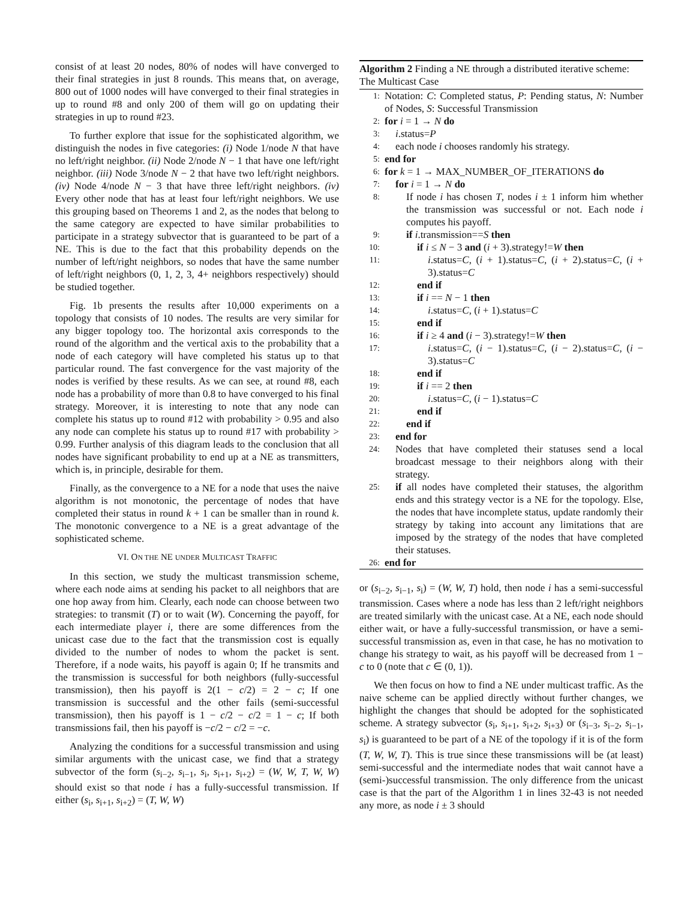consist of at least 20 nodes, 80% of nodes will have converged to their final strategies in just 8 rounds. This means that, on average, 800 out of 1000 nodes will have converged to their final strategies in up to round #8 and only 200 of them will go on updating their strategies in up to round #23.
To further explore that issue for the sophisticated algorithm, we distinguish the nodes in five categories: (i) Node 1/node N that have no left/right neighbor. (ii) Node 2/node N − 1 that have one left/right neighbor. (iii) Node 3/node N − 2 that have two left/right neighbors. (iv) Node 4/node N − 3 that have three left/right neighbors. (iv) Every other node that has at least four left/right neighbors. We use this grouping based on Theorems 1 and 2, as the nodes that belong to the same category are expected to have similar probabilities to participate in a strategy subvector that is guaranteed to be part of a NE. This is due to the fact that this probability depends on the number of left/right neighbors, so nodes that have the same number of left/right neighbors (0, 1, 2, 3, 4+ neighbors respectively) should be studied together.
Fig. 1b presents the results after 10,000 experiments on a topology that consists of 10 nodes. The results are very similar for any bigger topology too. The horizontal axis corresponds to the round of the algorithm and the vertical axis to the probability that a node of each category will have completed his status up to that particular round. The fast convergence for the vast majority of the nodes is verified by these results. As we can see, at round #8, each node has a probability of more than 0.8 to have converged to his final strategy. Moreover, it is interesting to note that any node can complete his status up to round #12 with probability > 0.95 and also any node can complete his status up to round #17 with probability > 0.99. Further analysis of this diagram leads to the conclusion that all nodes have significant probability to end up at a NE as transmitters, which is, in principle, desirable for them.
Finally, as the convergence to a NE for a node that uses the naive algorithm is not monotonic, the percentage of nodes that have completed their status in round k + 1 can be smaller than in round k. The monotonic convergence to a NE is a great advantage of the sophisticated scheme.
VI. ON THE NE UNDER MULTICAST TRAFFIC
In this section, we study the multicast transmission scheme, where each node aims at sending his packet to all neighbors that are one hop away from him. Clearly, each node can choose between two strategies: to transmit (T) or to wait (W). Concerning the payoff, for each intermediate player i, there are some differences from the unicast case due to the fact that the transmission cost is equally divided to the number of nodes to whom the packet is sent. Therefore, if a node waits, his payoff is again 0; If he transmits and the transmission is successful for both neighbors (fully-successful transmission), then his payoff is 2(1 − c/2) = 2 − c; If one transmission is successful and the other fails (semi-successful transmission), then his payoff is 1 − c/2 − c/2 = 1 − c; If both transmissions fail, then his payoff is −c/2 − c/2 = −c.
Analyzing the conditions for a successful transmission and using similar arguments with the unicast case, we find that a strategy subvector of the form (s<sub>i−2</sub>, s<sub>i−1</sub>, s<sub>i</sub>, s<sub>i+1</sub>, s<sub>i+2</sub>) = (W, W, T, W, W) should exist so that node i has a fully-successful transmission. If either (s<sub>i</sub>, s<sub>i+1</sub>, s<sub>i+2</sub>) = (T, W, W)
Algorithm 2 Finding a NE through a distributed iterative scheme: The Multicast Case
1: Notation: C: Completed status, P: Pending status, N: Number of Nodes, S: Successful Transmission
2: for i = 1 → N do
3: i.status=P
4: each node i chooses randomly his strategy.
5: end for
6: for k = 1 → MAX_NUMBER_OF_ITERATIONS do
7: for i = 1 → N do
8: If node i has chosen T, nodes i ± 1 inform him whether the transmission was successful or not. Each node i computes his payoff.
9: if i.transmission==S then
10: if i ≤ N − 3 and (i + 3).strategy!=W then
11: i.status=C, (i + 1).status=C, (i + 2).status=C, (i + 3).status=C
12: end if
13: if i == N − 1 then
14: i.status=C, (i + 1).status=C
15: end if
16: if i ≥ 4 and (i − 3).strategy!=W then
17: i.status=C, (i − 1).status=C, (i − 2).status=C, (i − 3).status=C
18: end if
19: if i == 2 then
20: i.status=C, (i − 1).status=C
21: end if
22: end if
23: end for
24: Nodes that have completed their statuses send a local broadcast message to their neighbors along with their strategy.
25: if all nodes have completed their statuses, the algorithm ends and this strategy vector is a NE for the topology. Else, the nodes that have incomplete status, update randomly their strategy by taking into account any limitations that are imposed by the strategy of the nodes that have completed their statuses.
26: end for
or (s<sub>i−2</sub>, s<sub>i−1</sub>, s<sub>i</sub>) = (W, W, T) hold, then node i has a semi-successful transmission. Cases where a node has less than 2 left/right neighbors are treated similarly with the unicast case. At a NE, each node should either wait, or have a fully-successful transmission, or have a semi-successful transmission as, even in that case, he has no motivation to change his strategy to wait, as his payoff will be decreased from 1 − c to 0 (note that c ∈ (0, 1)).
We then focus on how to find a NE under multicast traffic. As the naive scheme can be applied directly without further changes, we highlight the changes that should be adopted for the sophisticated scheme. A strategy subvector (s<sub>i</sub>, s<sub>i+1</sub>, s<sub>i+2</sub>, s<sub>i+3</sub>) or (s<sub>i−3</sub>, s<sub>i−2</sub>, s<sub>i−1</sub>, s<sub>i</sub>) is guaranteed to be part of a NE of the topology if it is of the form (T, W, W, T). This is true since these transmissions will be (at least) semi-successful and the intermediate nodes that wait cannot have a (semi-)successful transmission. The only difference from the unicast case is that the part of the Algorithm 1 in lines 32-43 is not needed any more, as node i ± 3 should